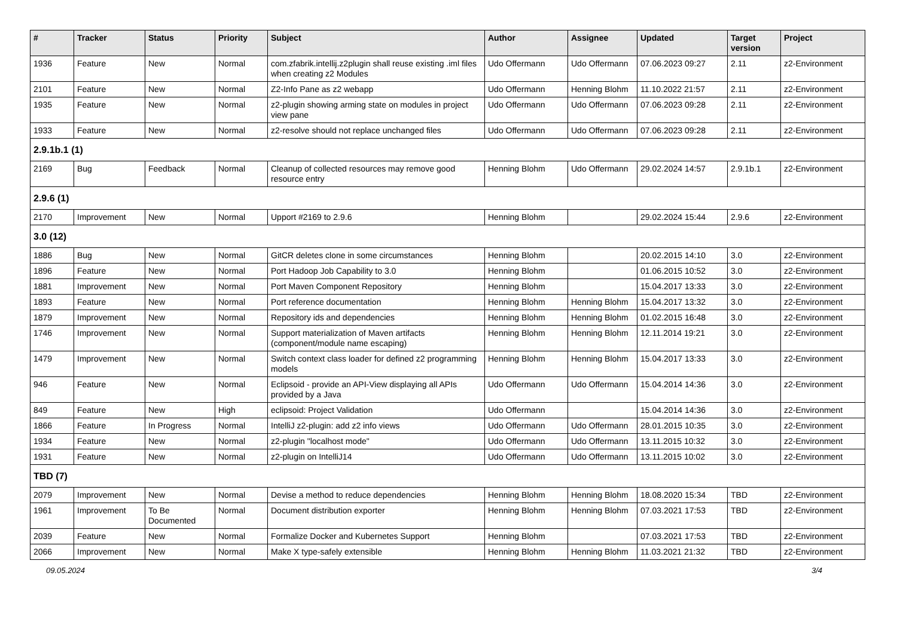| # | Tracker | Status | Priority | Subject | Author | Assignee | Updated | Target version | Project |
| --- | --- | --- | --- | --- | --- | --- | --- | --- | --- |
| 1936 | Feature | New | Normal | com.zfabrik.intellij.z2plugin shall reuse existing .iml files when creating z2 Modules | Udo Offermann | Udo Offermann | 07.06.2023 09:27 | 2.11 | z2-Environment |
| 2101 | Feature | New | Normal | Z2-Info Pane as z2 webapp | Udo Offermann | Henning Blohm | 11.10.2022 21:57 | 2.11 | z2-Environment |
| 1935 | Feature | New | Normal | z2-plugin showing arming state on modules in project view pane | Udo Offermann | Udo Offermann | 07.06.2023 09:28 | 2.11 | z2-Environment |
| 1933 | Feature | New | Normal | z2-resolve should not replace unchanged files | Udo Offermann | Udo Offermann | 07.06.2023 09:28 | 2.11 | z2-Environment |
| 2.9.1b.1 (1) | | | | | | | | | |
| 2169 | Bug | Feedback | Normal | Cleanup of collected resources may remove good resource entry | Henning Blohm | Udo Offermann | 29.02.2024 14:57 | 2.9.1b.1 | z2-Environment |
| 2.9.6 (1) | | | | | | | | | |
| 2170 | Improvement | New | Normal | Upport #2169 to 2.9.6 | Henning Blohm | | 29.02.2024 15:44 | 2.9.6 | z2-Environment |
| 3.0 (12) | | | | | | | | | |
| 1886 | Bug | New | Normal | GitCR deletes clone in some circumstances | Henning Blohm | | 20.02.2015 14:10 | 3.0 | z2-Environment |
| 1896 | Feature | New | Normal | Port Hadoop Job Capability to 3.0 | Henning Blohm | | 01.06.2015 10:52 | 3.0 | z2-Environment |
| 1881 | Improvement | New | Normal | Port Maven Component Repository | Henning Blohm | | 15.04.2017 13:33 | 3.0 | z2-Environment |
| 1893 | Feature | New | Normal | Port reference documentation | Henning Blohm | Henning Blohm | 15.04.2017 13:32 | 3.0 | z2-Environment |
| 1879 | Improvement | New | Normal | Repository ids and dependencies | Henning Blohm | Henning Blohm | 01.02.2015 16:48 | 3.0 | z2-Environment |
| 1746 | Improvement | New | Normal | Support materialization of Maven artifacts (component/module name escaping) | Henning Blohm | Henning Blohm | 12.11.2014 19:21 | 3.0 | z2-Environment |
| 1479 | Improvement | New | Normal | Switch context class loader for defined z2 programming models | Henning Blohm | Henning Blohm | 15.04.2017 13:33 | 3.0 | z2-Environment |
| 946 | Feature | New | Normal | Eclipsoid - provide an API-View displaying all APIs provided by a Java | Udo Offermann | Udo Offermann | 15.04.2014 14:36 | 3.0 | z2-Environment |
| 849 | Feature | New | High | eclipsoid: Project Validation | Udo Offermann | | 15.04.2014 14:36 | 3.0 | z2-Environment |
| 1866 | Feature | In Progress | Normal | IntelliJ z2-plugin: add z2 info views | Udo Offermann | Udo Offermann | 28.01.2015 10:35 | 3.0 | z2-Environment |
| 1934 | Feature | New | Normal | z2-plugin "localhost mode" | Udo Offermann | Udo Offermann | 13.11.2015 10:32 | 3.0 | z2-Environment |
| 1931 | Feature | New | Normal | z2-plugin on IntelliJ14 | Udo Offermann | Udo Offermann | 13.11.2015 10:02 | 3.0 | z2-Environment |
| TBD (7) | | | | | | | | | |
| 2079 | Improvement | New | Normal | Devise a method to reduce dependencies | Henning Blohm | Henning Blohm | 18.08.2020 15:34 | TBD | z2-Environment |
| 1961 | Improvement | To Be Documented | Normal | Document distribution exporter | Henning Blohm | Henning Blohm | 07.03.2021 17:53 | TBD | z2-Environment |
| 2039 | Feature | New | Normal | Formalize Docker and Kubernetes Support | Henning Blohm | | 07.03.2021 17:53 | TBD | z2-Environment |
| 2066 | Improvement | New | Normal | Make X type-safely extensible | Henning Blohm | Henning Blohm | 11.03.2021 21:32 | TBD | z2-Environment |
09.05.2024 3/4